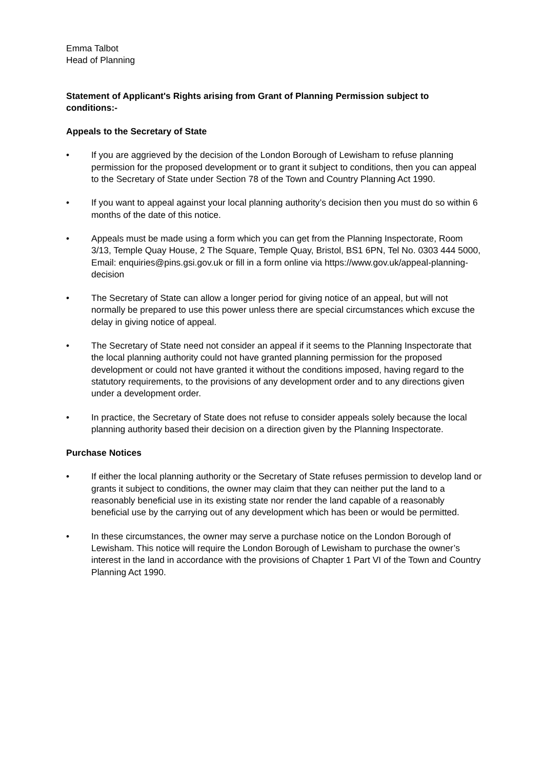Emma Talbot
Head of Planning
Statement of Applicant's Rights arising from Grant of Planning Permission subject to conditions:-
Appeals to the Secretary of State
• If you are aggrieved by the decision of the London Borough of Lewisham to refuse planning permission for the proposed development or to grant it subject to conditions, then you can appeal to the Secretary of State under Section 78 of the Town and Country Planning Act 1990.
• If you want to appeal against your local planning authority’s decision then you must do so within 6 months of the date of this notice.
• Appeals must be made using a form which you can get from the Planning Inspectorate, Room 3/13, Temple Quay House, 2 The Square, Temple Quay, Bristol, BS1 6PN, Tel No. 0303 444 5000, Email: enquiries@pins.gsi.gov.uk or fill in a form online via https://www.gov.uk/appeal-planning-decision
• The Secretary of State can allow a longer period for giving notice of an appeal, but will not normally be prepared to use this power unless there are special circumstances which excuse the delay in giving notice of appeal.
• The Secretary of State need not consider an appeal if it seems to the Planning Inspectorate that the local planning authority could not have granted planning permission for the proposed development or could not have granted it without the conditions imposed, having regard to the statutory requirements, to the provisions of any development order and to any directions given under a development order.
• In practice, the Secretary of State does not refuse to consider appeals solely because the local planning authority based their decision on a direction given by the Planning Inspectorate.
Purchase Notices
• If either the local planning authority or the Secretary of State refuses permission to develop land or grants it subject to conditions, the owner may claim that they can neither put the land to a reasonably beneficial use in its existing state nor render the land capable of a reasonably beneficial use by the carrying out of any development which has been or would be permitted.
• In these circumstances, the owner may serve a purchase notice on the London Borough of Lewisham. This notice will require the London Borough of Lewisham to purchase the owner’s interest in the land in accordance with the provisions of Chapter 1 Part VI of the Town and Country Planning Act 1990.